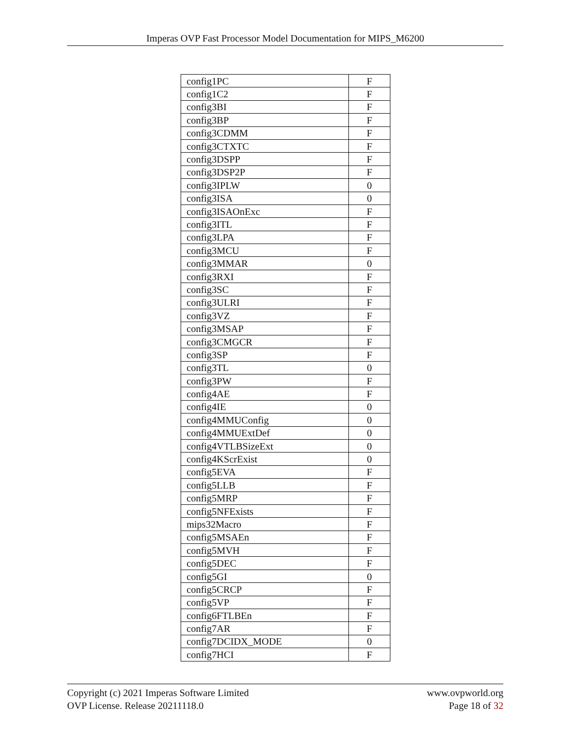Imperas OVP Fast Processor Model Documentation for MIPS_M6200
| config1PC | F |
| config1C2 | F |
| config3BI | F |
| config3BP | F |
| config3CDMM | F |
| config3CTXTC | F |
| config3DSPP | F |
| config3DSP2P | F |
| config3IPLW | 0 |
| config3ISA | 0 |
| config3ISAOnExc | F |
| config3ITL | F |
| config3LPA | F |
| config3MCU | F |
| config3MMAR | 0 |
| config3RXI | F |
| config3SC | F |
| config3ULRI | F |
| config3VZ | F |
| config3MSAP | F |
| config3CMGCR | F |
| config3SP | F |
| config3TL | 0 |
| config3PW | F |
| config4AE | F |
| config4IE | 0 |
| config4MMUConfig | 0 |
| config4MMUExtDef | 0 |
| config4VTLBSizeExt | 0 |
| config4KScrExist | 0 |
| config5EVA | F |
| config5LLB | F |
| config5MRP | F |
| config5NFExists | F |
| mips32Macro | F |
| config5MSAEn | F |
| config5MVH | F |
| config5DEC | F |
| config5GI | 0 |
| config5CRCP | F |
| config5VP | F |
| config6FTLBEn | F |
| config7AR | F |
| config7DCIDX_MODE | 0 |
| config7HCI | F |
Copyright (c) 2021 Imperas Software Limited
OVP License. Release 20211118.0
www.ovpworld.org
Page 18 of 32